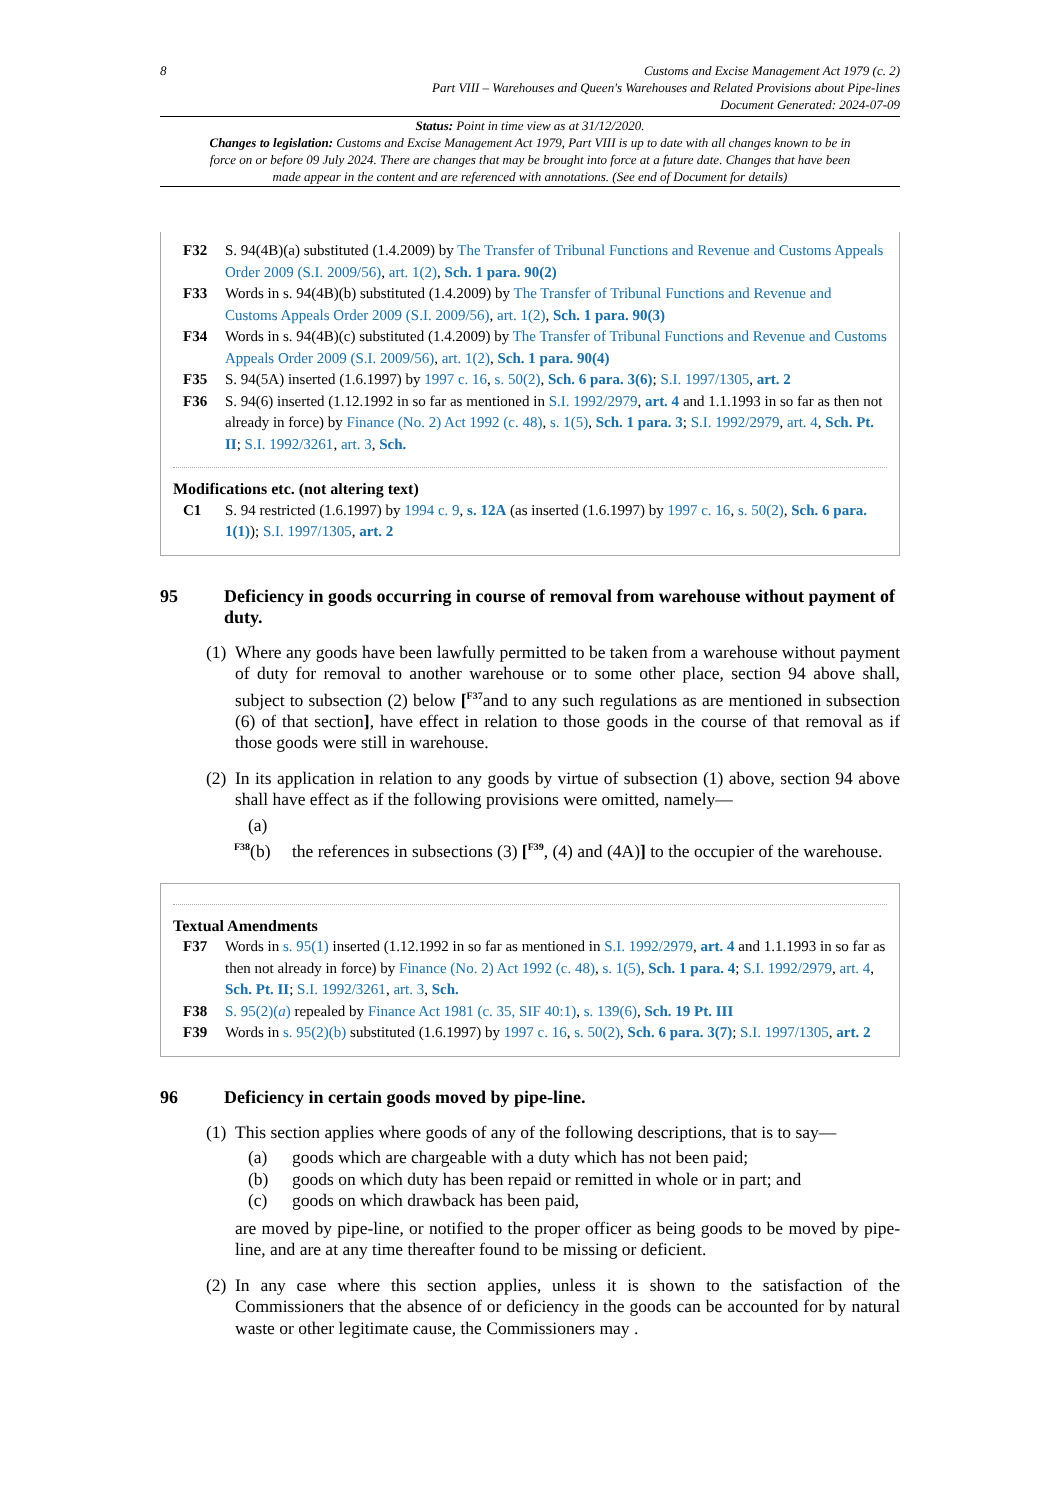8 Customs and Excise Management Act 1979 (c. 2)
Part VIII – Warehouses and Queen's Warehouses and Related Provisions about Pipe-lines
Document Generated: 2024-07-09
Status: Point in time view as at 31/12/2020.
Changes to legislation: Customs and Excise Management Act 1979, Part VIII is up to date with all changes known to be in force on or before 09 July 2024. There are changes that may be brought into force at a future date. Changes that have been made appear in the content and are referenced with annotations. (See end of Document for details)
F32 S. 94(4B)(a) substituted (1.4.2009) by The Transfer of Tribunal Functions and Revenue and Customs Appeals Order 2009 (S.I. 2009/56), art. 1(2), Sch. 1 para. 90(2)
F33 Words in s. 94(4B)(b) substituted (1.4.2009) by The Transfer of Tribunal Functions and Revenue and Customs Appeals Order 2009 (S.I. 2009/56), art. 1(2), Sch. 1 para. 90(3)
F34 Words in s. 94(4B)(c) substituted (1.4.2009) by The Transfer of Tribunal Functions and Revenue and Customs Appeals Order 2009 (S.I. 2009/56), art. 1(2), Sch. 1 para. 90(4)
F35 S. 94(5A) inserted (1.6.1997) by 1997 c. 16, s. 50(2), Sch. 6 para. 3(6); S.I. 1997/1305, art. 2
F36 S. 94(6) inserted (1.12.1992 in so far as mentioned in S.I. 1992/2979, art. 4 and 1.1.1993 in so far as then not already in force) by Finance (No. 2) Act 1992 (c. 48), s. 1(5), Sch. 1 para. 3; S.I. 1992/2979, art. 4, Sch. Pt. II; S.I. 1992/3261, art. 3, Sch.
Modifications etc. (not altering text)
C1 S. 94 restricted (1.6.1997) by 1994 c. 9, s. 12A (as inserted (1.6.1997) by 1997 c. 16, s. 50(2), Sch. 6 para. 1(1)); S.I. 1997/1305, art. 2
95 Deficiency in goods occurring in course of removal from warehouse without payment of duty.
(1)
Where any goods have been lawfully permitted to be taken from a warehouse without payment of duty for removal to another warehouse or to some other place, section 94 above shall, subject to subsection (2) below [<sup>F37</sup>and to any such regulations as are mentioned in subsection (6) of that section], have effect in relation to those goods in the course of that removal as if those goods were still in warehouse.
(2)
In its application in relation to any goods by virtue of subsection (1) above, section 94 above shall have effect as if the following provisions were omitted, namely—
(a)
<sup>F38</sup>(b)
the references in subsections (3) [<sup>F39</sup>, (4) and (4A)] to the occupier of the warehouse.
Textual Amendments
F37 Words in s. 95(1) inserted (1.12.1992 in so far as mentioned in S.I. 1992/2979, art. 4 and 1.1.1993 in so far as then not already in force) by Finance (No. 2) Act 1992 (c. 48), s. 1(5), Sch. 1 para. 4; S.I. 1992/2979, art. 4, Sch. Pt. II; S.I. 1992/3261, art. 3, Sch.
F38 S. 95(2)(a) repealed by Finance Act 1981 (c. 35, SIF 40:1), s. 139(6), Sch. 19 Pt. III
F39 Words in s. 95(2)(b) substituted (1.6.1997) by 1997 c. 16, s. 50(2), Sch. 6 para. 3(7); S.I. 1997/1305, art. 2
96 Deficiency in certain goods moved by pipe-line.
(1)
This section applies where goods of any of the following descriptions, that is to say—
(a) goods which are chargeable with a duty which has not been paid;
(b) goods on which duty has been repaid or remitted in whole or in part; and
(c) goods on which drawback has been paid,
are moved by pipe-line, or notified to the proper officer as being goods to be moved by pipe-line, and are at any time thereafter found to be missing or deficient.
(2)
In any case where this section applies, unless it is shown to the satisfaction of the Commissioners that the absence of or deficiency in the goods can be accounted for by natural waste or other legitimate cause, the Commissioners may .